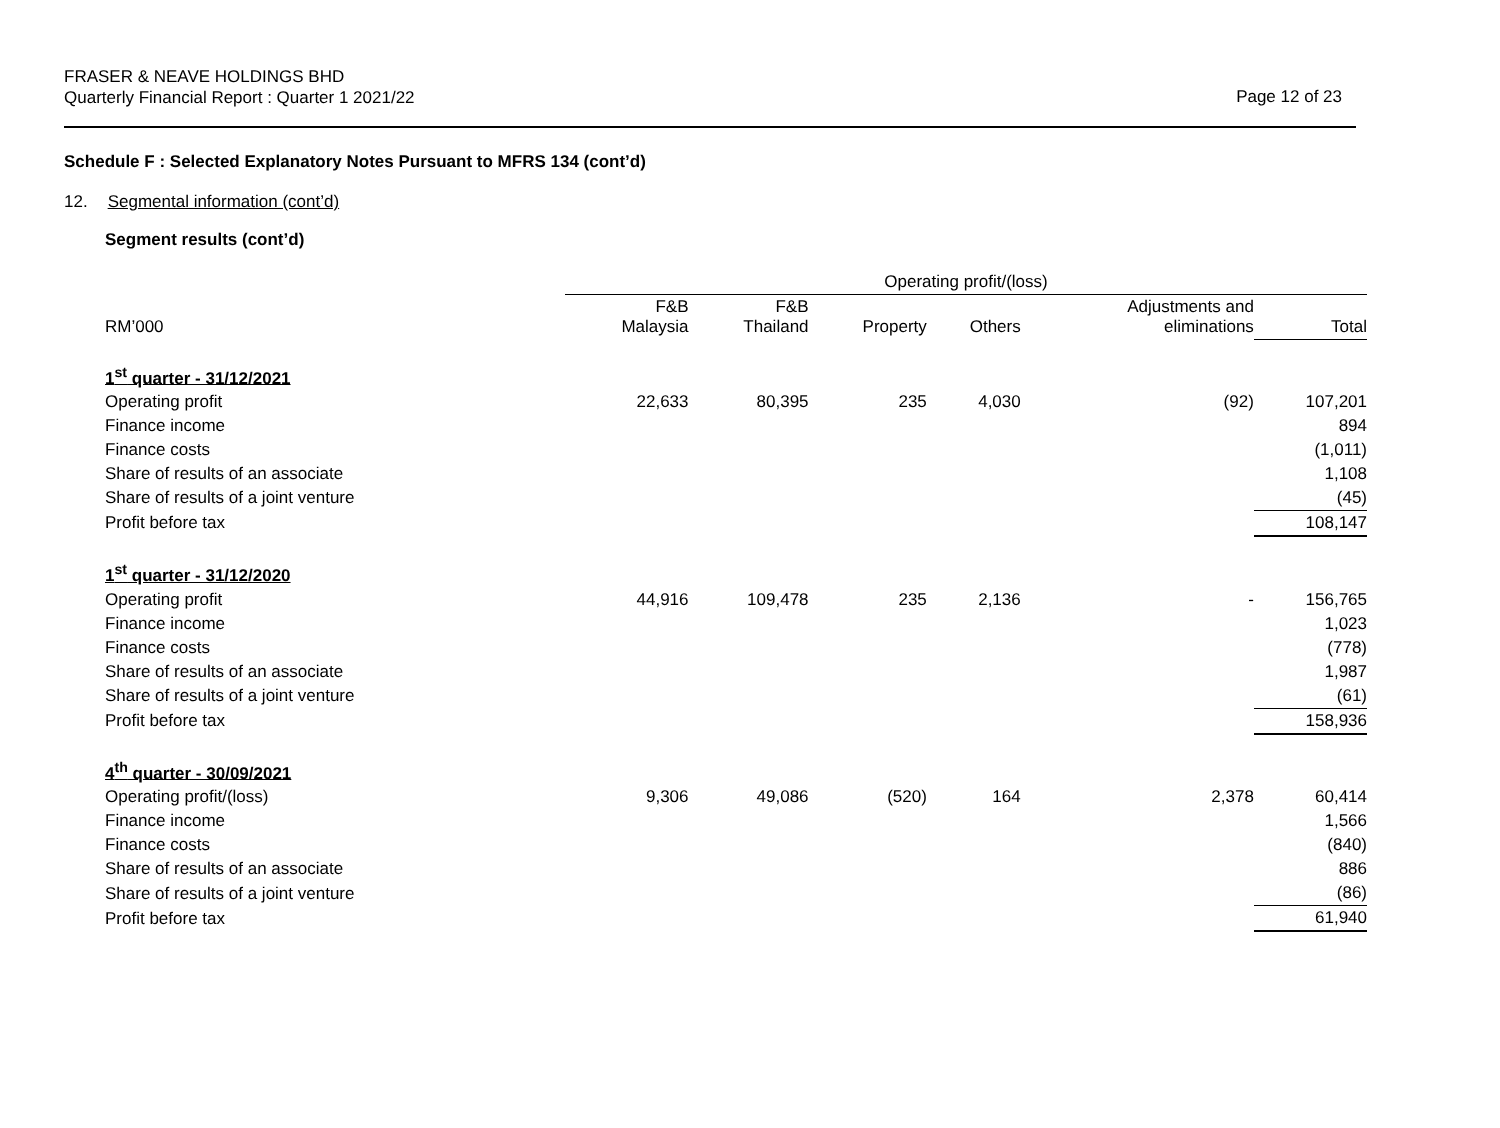FRASER & NEAVE HOLDINGS BHD
Quarterly Financial Report : Quarter 1 2021/22
Page 12 of 23
Schedule F : Selected Explanatory Notes Pursuant to MFRS 134 (cont’d)
12. Segmental information (cont’d)
Segment results (cont’d)
| | Operating profit/(loss) | | | | | |
| --- | --- | --- | --- | --- | --- | --- |
| RM’000 | F&B Malaysia | F&B Thailand | Property | Others | Adjustments and eliminations | Total |
| 1<sup>st</sup> quarter - 31/12/2021 | | | | | | |
| Operating profit | 22,633 | 80,395 | 235 | 4,030 | (92) | 107,201 |
| Finance income | | | | | | 894 |
| Finance costs | | | | | | (1,011) |
| Share of results of an associate | | | | | | 1,108 |
| Share of results of a joint venture | | | | | | (45) |
| Profit before tax | | | | | | 108,147 |
| 1<sup>st</sup> quarter - 31/12/2020 | | | | | | |
| Operating profit | 44,916 | 109,478 | 235 | 2,136 | - | 156,765 |
| Finance income | | | | | | 1,023 |
| Finance costs | | | | | | (778) |
| Share of results of an associate | | | | | | 1,987 |
| Share of results of a joint venture | | | | | | (61) |
| Profit before tax | | | | | | 158,936 |
| 4<sup>th</sup> quarter - 30/09/2021 | | | | | | |
| Operating profit/(loss) | 9,306 | 49,086 | (520) | 164 | 2,378 | 60,414 |
| Finance income | | | | | | 1,566 |
| Finance costs | | | | | | (840) |
| Share of results of an associate | | | | | | 886 |
| Share of results of a joint venture | | | | | | (86) |
| Profit before tax | | | | | | 61,940 |